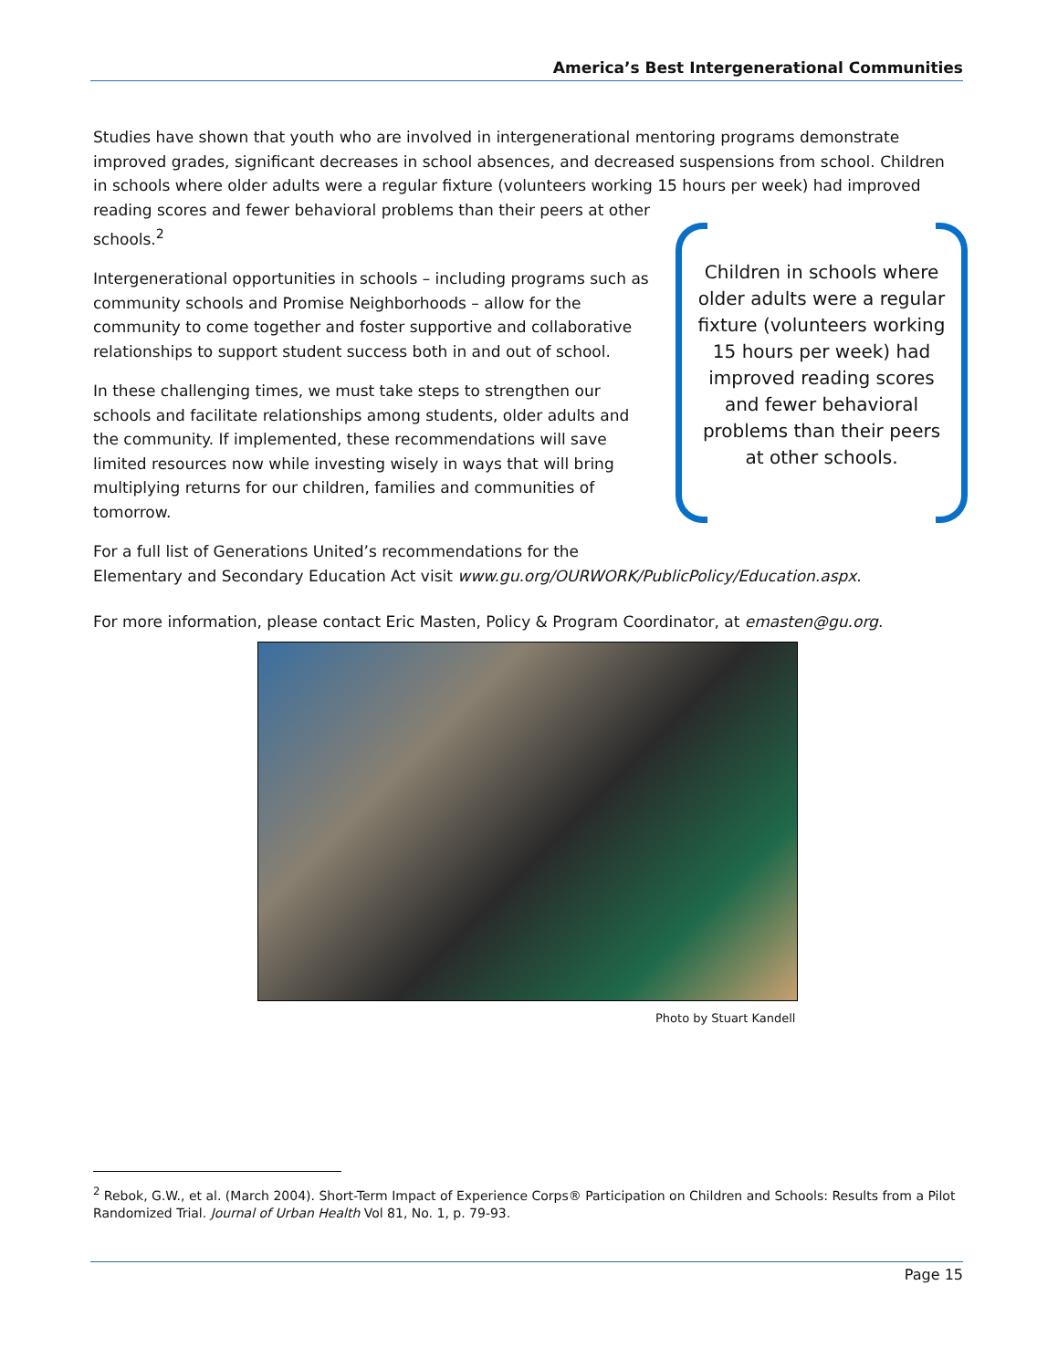America’s Best Intergenerational Communities
Studies have shown that youth who are involved in intergenerational mentoring programs demonstrate improved grades, significant decreases in school absences, and decreased suspensions from school. Children in schools where older adults were a regular fixture (volunteers working 15 hours per week) had improved reading scores and fewer behavioral problems than their peers at other
schools.<sup>2</sup>
Intergenerational opportunities in schools – including programs such as community schools and Promise Neighborhoods – allow for the community to come together and foster supportive and collaborative relationships to support student success both in and out of school.
In these challenging times, we must take steps to strengthen our schools and facilitate relationships among students, older adults and the community. If implemented, these recommendations will save limited resources now while investing wisely in ways that will bring multiplying returns for our children, families and communities of tomorrow.
For a full list of Generations United’s recommendations for the
Elementary and Secondary Education Act visit www.gu.org/OURWORK/PublicPolicy/Education.aspx.
For more information, please contact Eric Masten, Policy & Program Coordinator, at emasten@gu.org.
Children in schools where older adults were a regular fixture (volunteers working 15 hours per week) had improved reading scores and fewer behavioral problems than their peers at other schools.
Photo by Stuart Kandell
<sup>2</sup> Rebok, G.W., et al. (March 2004). Short-Term Impact of Experience Corps® Participation on Children and Schools: Results from a Pilot Randomized Trial. Journal of Urban Health Vol 81, No. 1, p. 79-93.
Page 15